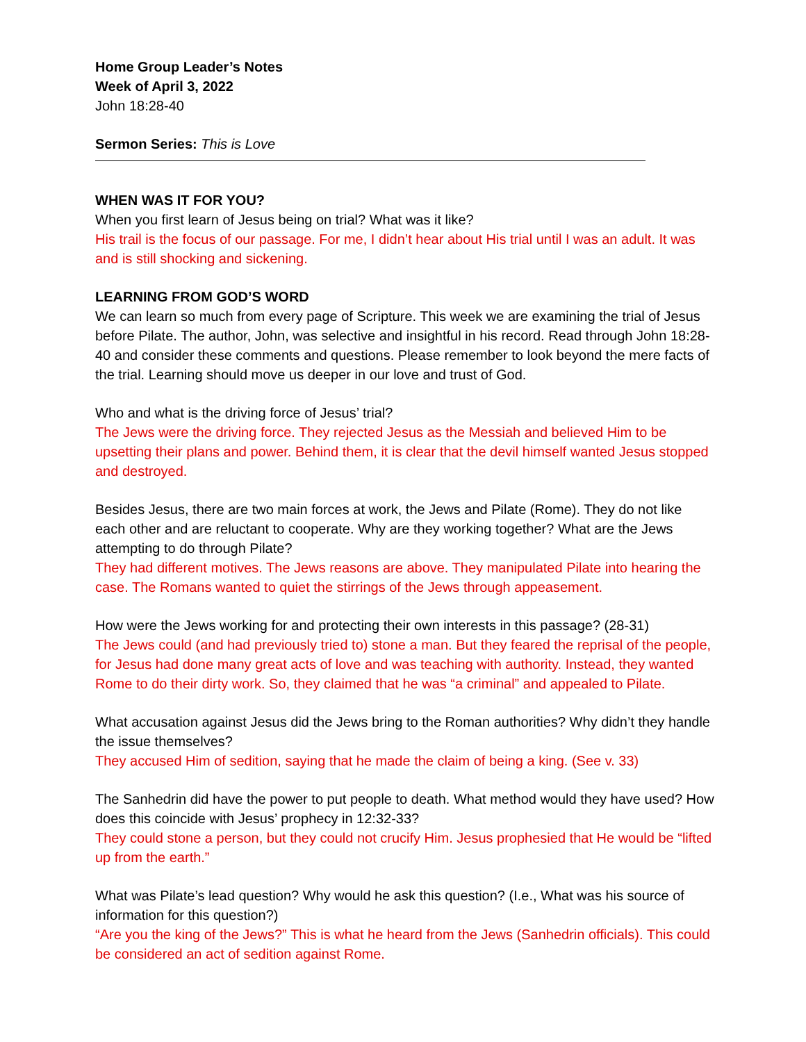Home Group Leader’s Notes
Week of April 3, 2022
John 18:28-40
Sermon Series: This is Love
WHEN WAS IT FOR YOU?
When you first learn of Jesus being on trial? What was it like?
His trail is the focus of our passage. For me, I didn’t hear about His trial until I was an adult. It was and is still shocking and sickening.
LEARNING FROM GOD’S WORD
We can learn so much from every page of Scripture. This week we are examining the trial of Jesus before Pilate. The author, John, was selective and insightful in his record. Read through John 18:28-40 and consider these comments and questions. Please remember to look beyond the mere facts of the trial. Learning should move us deeper in our love and trust of God.
Who and what is the driving force of Jesus’ trial?
The Jews were the driving force. They rejected Jesus as the Messiah and believed Him to be upsetting their plans and power. Behind them, it is clear that the devil himself wanted Jesus stopped and destroyed.
Besides Jesus, there are two main forces at work, the Jews and Pilate (Rome). They do not like each other and are reluctant to cooperate. Why are they working together? What are the Jews attempting to do through Pilate?
They had different motives. The Jews reasons are above. They manipulated Pilate into hearing the case. The Romans wanted to quiet the stirrings of the Jews through appeasement.
How were the Jews working for and protecting their own interests in this passage? (28-31)
The Jews could (and had previously tried to) stone a man. But they feared the reprisal of the people, for Jesus had done many great acts of love and was teaching with authority. Instead, they wanted Rome to do their dirty work. So, they claimed that he was “a criminal” and appealed to Pilate.
What accusation against Jesus did the Jews bring to the Roman authorities? Why didn’t they handle the issue themselves?
They accused Him of sedition, saying that he made the claim of being a king. (See v. 33)
The Sanhedrin did have the power to put people to death. What method would they have used? How does this coincide with Jesus’ prophecy in 12:32-33?
They could stone a person, but they could not crucify Him. Jesus prophesied that He would be “lifted up from the earth.”
What was Pilate’s lead question? Why would he ask this question? (I.e., What was his source of information for this question?)
“Are you the king of the Jews?” This is what he heard from the Jews (Sanhedrin officials). This could be considered an act of sedition against Rome.